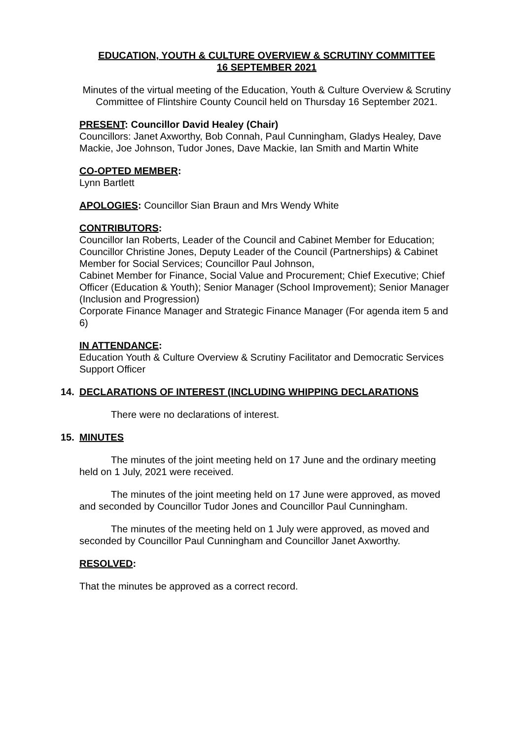EDUCATION, YOUTH & CULTURE OVERVIEW & SCRUTINY COMMITTEE
16 SEPTEMBER 2021
Minutes of the virtual meeting of the Education, Youth & Culture Overview & Scrutiny Committee of Flintshire County Council held on Thursday 16 September 2021.
PRESENT: Councillor David Healey (Chair)
Councillors: Janet Axworthy, Bob Connah, Paul Cunningham, Gladys Healey, Dave Mackie, Joe Johnson, Tudor Jones, Dave Mackie, Ian Smith and Martin White
CO-OPTED MEMBER:
Lynn Bartlett
APOLOGIES: Councillor Sian Braun and Mrs Wendy White
CONTRIBUTORS:
Councillor Ian Roberts, Leader of the Council and Cabinet Member for Education; Councillor Christine Jones, Deputy Leader of the Council (Partnerships) & Cabinet Member for Social Services; Councillor Paul Johnson,
Cabinet Member for Finance, Social Value and Procurement; Chief Executive; Chief Officer (Education & Youth); Senior Manager (School Improvement); Senior Manager (Inclusion and Progression)
Corporate Finance Manager and Strategic Finance Manager (For agenda item 5 and 6)
IN ATTENDANCE:
Education Youth & Culture Overview & Scrutiny Facilitator and Democratic Services Support Officer
14. DECLARATIONS OF INTEREST (INCLUDING WHIPPING DECLARATIONS
There were no declarations of interest.
15. MINUTES
The minutes of the joint meeting held on 17 June and the ordinary meeting held on 1 July, 2021 were received.
The minutes of the joint meeting held on 17 June were approved, as moved and seconded by Councillor Tudor Jones and Councillor Paul Cunningham.
The minutes of the meeting held on 1 July were approved, as moved and seconded by Councillor Paul Cunningham and Councillor Janet Axworthy.
RESOLVED:
That the minutes be approved as a correct record.